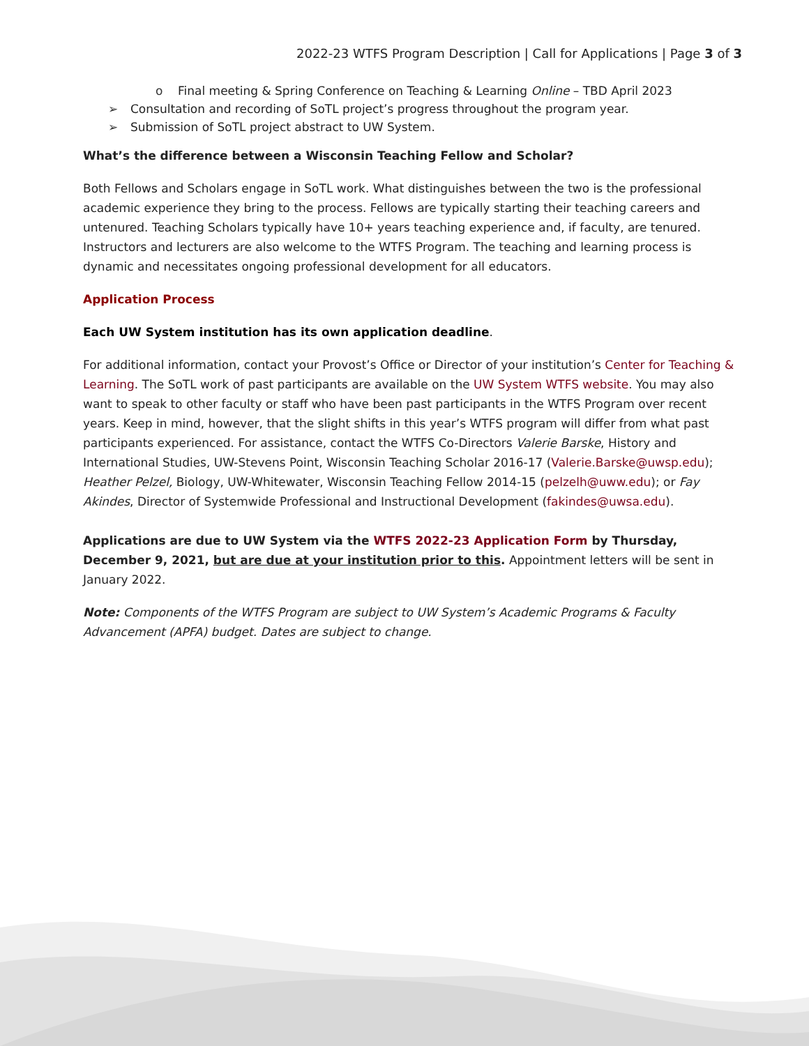2022-23 WTFS Program Description | Call for Applications | Page 3 of 3
o Final meeting & Spring Conference on Teaching & Learning Online – TBD April 2023
➢ Consultation and recording of SoTL project’s progress throughout the program year.
➢ Submission of SoTL project abstract to UW System.
What’s the difference between a Wisconsin Teaching Fellow and Scholar?
Both Fellows and Scholars engage in SoTL work. What distinguishes between the two is the professional academic experience they bring to the process. Fellows are typically starting their teaching careers and untenured. Teaching Scholars typically have 10+ years teaching experience and, if faculty, are tenured. Instructors and lecturers are also welcome to the WTFS Program. The teaching and learning process is dynamic and necessitates ongoing professional development for all educators.
Application Process
Each UW System institution has its own application deadline.
For additional information, contact your Provost’s Office or Director of your institution’s Center for Teaching & Learning. The SoTL work of past participants are available on the UW System WTFS website. You may also want to speak to other faculty or staff who have been past participants in the WTFS Program over recent years. Keep in mind, however, that the slight shifts in this year’s WTFS program will differ from what past participants experienced. For assistance, contact the WTFS Co-Directors Valerie Barske, History and International Studies, UW-Stevens Point, Wisconsin Teaching Scholar 2016-17 (Valerie.Barske@uwsp.edu); Heather Pelzel, Biology, UW-Whitewater, Wisconsin Teaching Fellow 2014-15 (pelzelh@uww.edu); or Fay Akindes, Director of Systemwide Professional and Instructional Development (fakindes@uwsa.edu).
Applications are due to UW System via the WTFS 2022-23 Application Form by Thursday, December 9, 2021, but are due at your institution prior to this. Appointment letters will be sent in January 2022.
Note: Components of the WTFS Program are subject to UW System’s Academic Programs & Faculty Advancement (APFA) budget. Dates are subject to change.